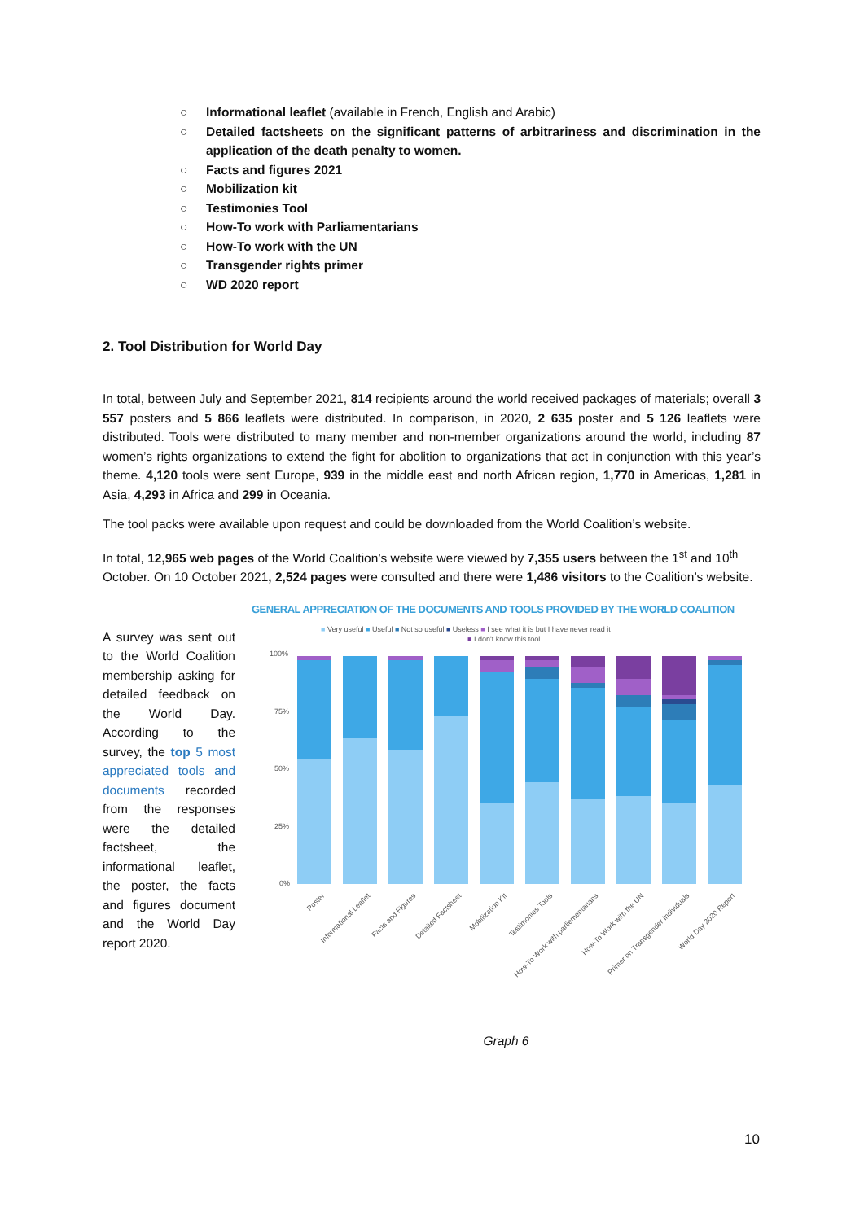○ Informational leaflet (available in French, English and Arabic)
○ Detailed factsheets on the significant patterns of arbitrariness and discrimination in the application of the death penalty to women.
○ Facts and figures 2021
○ Mobilization kit
○ Testimonies Tool
○ How-To work with Parliamentarians
○ How-To work with the UN
○ Transgender rights primer
○ WD 2020 report
2. Tool Distribution for World Day
In total, between July and September 2021, 814 recipients around the world received packages of materials; overall 3 557 posters and 5 866 leaflets were distributed. In comparison, in 2020, 2 635 poster and 5 126 leaflets were distributed. Tools were distributed to many member and non-member organizations around the world, including 87 women’s rights organizations to extend the fight for abolition to organizations that act in conjunction with this year’s theme. 4,120 tools were sent Europe, 939 in the middle east and north African region, 1,770 in Americas, 1,281 in Asia, 4,293 in Africa and 299 in Oceania.
The tool packs were available upon request and could be downloaded from the World Coalition’s website.
In total, 12,965 web pages of the World Coalition’s website were viewed by 7,355 users between the 1<sup>st</sup> and 10<sup>th</sup> October. On 10 October 2021, 2,524 pages were consulted and there were 1,486 visitors to the Coalition’s website.
A survey was sent out to the World Coalition membership asking for detailed feedback on the World Day. According to the survey, the top 5 most appreciated tools and documents recorded from the responses were the detailed factsheet, the informational leaflet, the poster, the facts and figures document and the World Day report 2020.
GENERAL APPRECIATION OF THE DOCUMENTS AND TOOLS PROVIDED BY THE WORLD COALITION
■ Very useful ■ Useful ■ Not so useful ■ Useless ■ I see what it is but I have never read it
■ I don't know this tool
100%
75%
50%
25%
0%
Poster
Informational Leaflet
Facts and Figures
Detailed Factsheet
Mobilization Kit
Testimonies Tools
How-To Work with parliementarians
How-To Work with the UN
Primer on Transgender Individuals
World Day 2020 Report
Graph 6
10